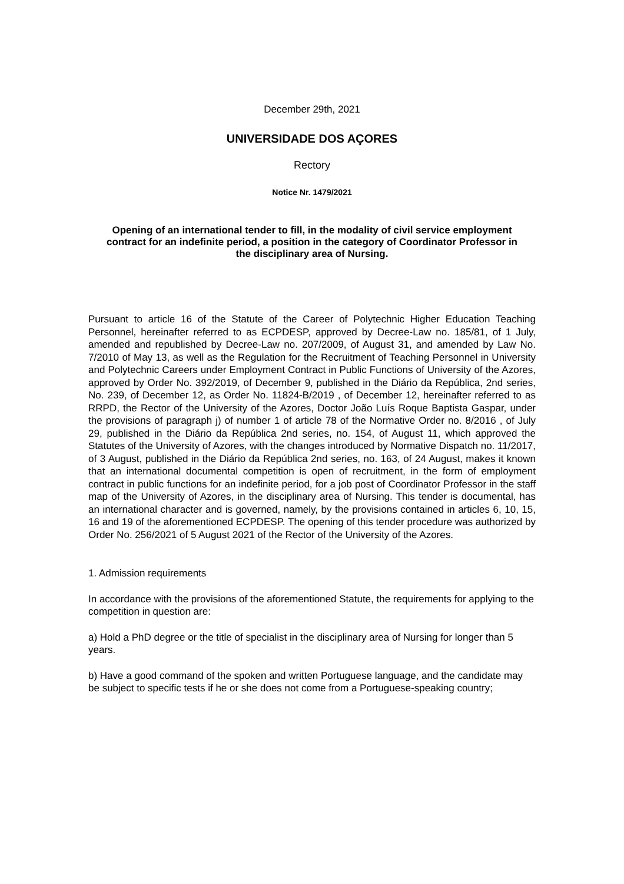December 29th, 2021
UNIVERSIDADE DOS AÇORES
Rectory
Notice Nr. 1479/2021
Opening of an international tender to fill, in the modality of civil service employment contract for an indefinite period, a position in the category of Coordinator Professor in the disciplinary area of Nursing.
Pursuant to article 16 of the Statute of the Career of Polytechnic Higher Education Teaching Personnel, hereinafter referred to as ECPDESP, approved by Decree-Law no. 185/81, of 1 July, amended and republished by Decree-Law no. 207/2009, of August 31, and amended by Law No. 7/2010 of May 13, as well as the Regulation for the Recruitment of Teaching Personnel in University and Polytechnic Careers under Employment Contract in Public Functions of University of the Azores, approved by Order No. 392/2019, of December 9, published in the Diário da República, 2nd series, No. 239, of December 12, as Order No. 11824-B/2019 , of December 12, hereinafter referred to as RRPD, the Rector of the University of the Azores, Doctor João Luís Roque Baptista Gaspar, under the provisions of paragraph j) of number 1 of article 78 of the Normative Order no. 8/2016 , of July 29, published in the Diário da República 2nd series, no. 154, of August 11, which approved the Statutes of the University of Azores, with the changes introduced by Normative Dispatch no. 11/2017, of 3 August, published in the Diário da República 2nd series, no. 163, of 24 August, makes it known that an international documental competition is open of recruitment, in the form of employment contract in public functions for an indefinite period, for a job post of Coordinator Professor in the staff map of the University of Azores, in the disciplinary area of Nursing. This tender is documental, has an international character and is governed, namely, by the provisions contained in articles 6, 10, 15, 16 and 19 of the aforementioned ECPDESP. The opening of this tender procedure was authorized by Order No. 256/2021 of 5 August 2021 of the Rector of the University of the Azores.
1. Admission requirements
In accordance with the provisions of the aforementioned Statute, the requirements for applying to the competition in question are:
a) Hold a PhD degree or the title of specialist in the disciplinary area of Nursing for longer than 5 years.
b) Have a good command of the spoken and written Portuguese language, and the candidate may be subject to specific tests if he or she does not come from a Portuguese-speaking country;